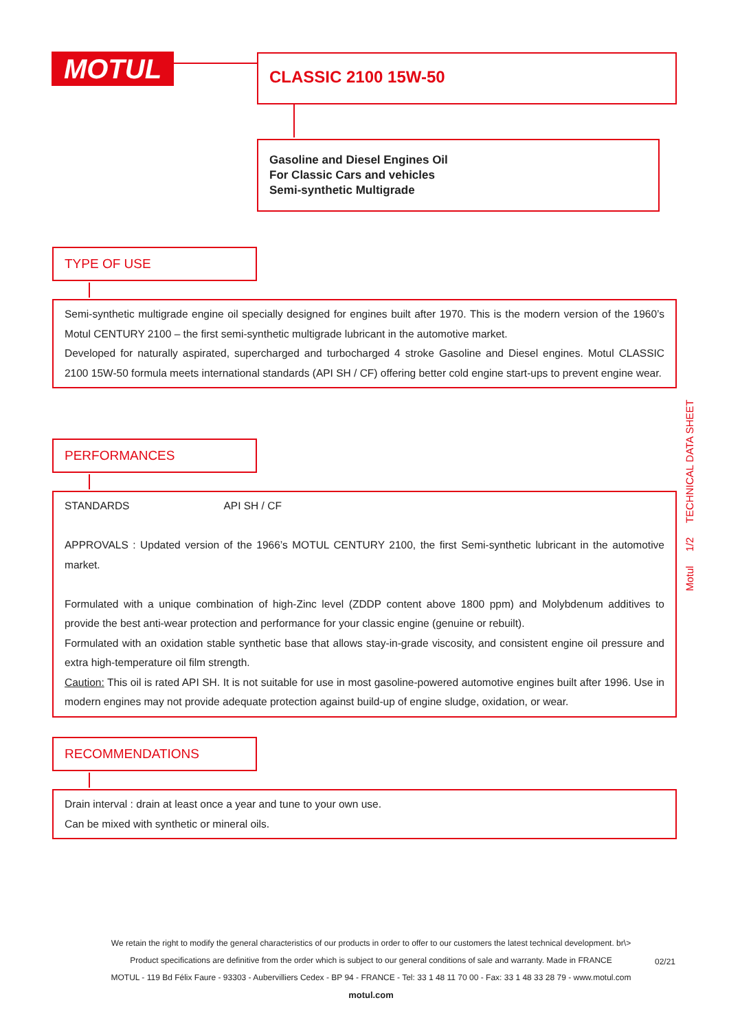MOTUL CLASSIC 2100 15W-50
Gasoline and Diesel Engines Oil
For Classic Cars and vehicles
Semi-synthetic Multigrade
TYPE OF USE
Semi-synthetic multigrade engine oil specially designed for engines built after 1970. This is the modern version of the 1960’s Motul CENTURY 2100 – the first semi-synthetic multigrade lubricant in the automotive market.
Developed for naturally aspirated, supercharged and turbocharged 4 stroke Gasoline and Diesel engines. Motul CLASSIC 2100 15W-50 formula meets international standards (API SH / CF) offering better cold engine start-ups to prevent engine wear.
PERFORMANCES
STANDARDS API SH / CF
APPROVALS : Updated version of the 1966’s MOTUL CENTURY 2100, the first Semi-synthetic lubricant in the automotive market.
Formulated with a unique combination of high-Zinc level (ZDDP content above 1800 ppm) and Molybdenum additives to provide the best anti-wear protection and performance for your classic engine (genuine or rebuilt).
Formulated with an oxidation stable synthetic base that allows stay-in-grade viscosity, and consistent engine oil pressure and extra high-temperature oil film strength.
Caution: This oil is rated API SH. It is not suitable for use in most gasoline-powered automotive engines built after 1996. Use in modern engines may not provide adequate protection against build-up of engine sludge, oxidation, or wear.
RECOMMENDATIONS
Drain interval : drain at least once a year and tune to your own use.
Can be mixed with synthetic or mineral oils.
Motul 1/2 TECHNICAL DATA SHEET
We retain the right to modify the general characteristics of our products in order to offer to our customers the latest technical development. br\>
Product specifications are definitive from the order which is subject to our general conditions of sale and warranty. Made in FRANCE
MOTUL - 119 Bd Félix Faure - 93303 - Aubervilliers Cedex - BP 94 - FRANCE - Tel: 33 1 48 11 70 00 - Fax: 33 1 48 33 28 79 - www.motul.com
motul.com
02/21